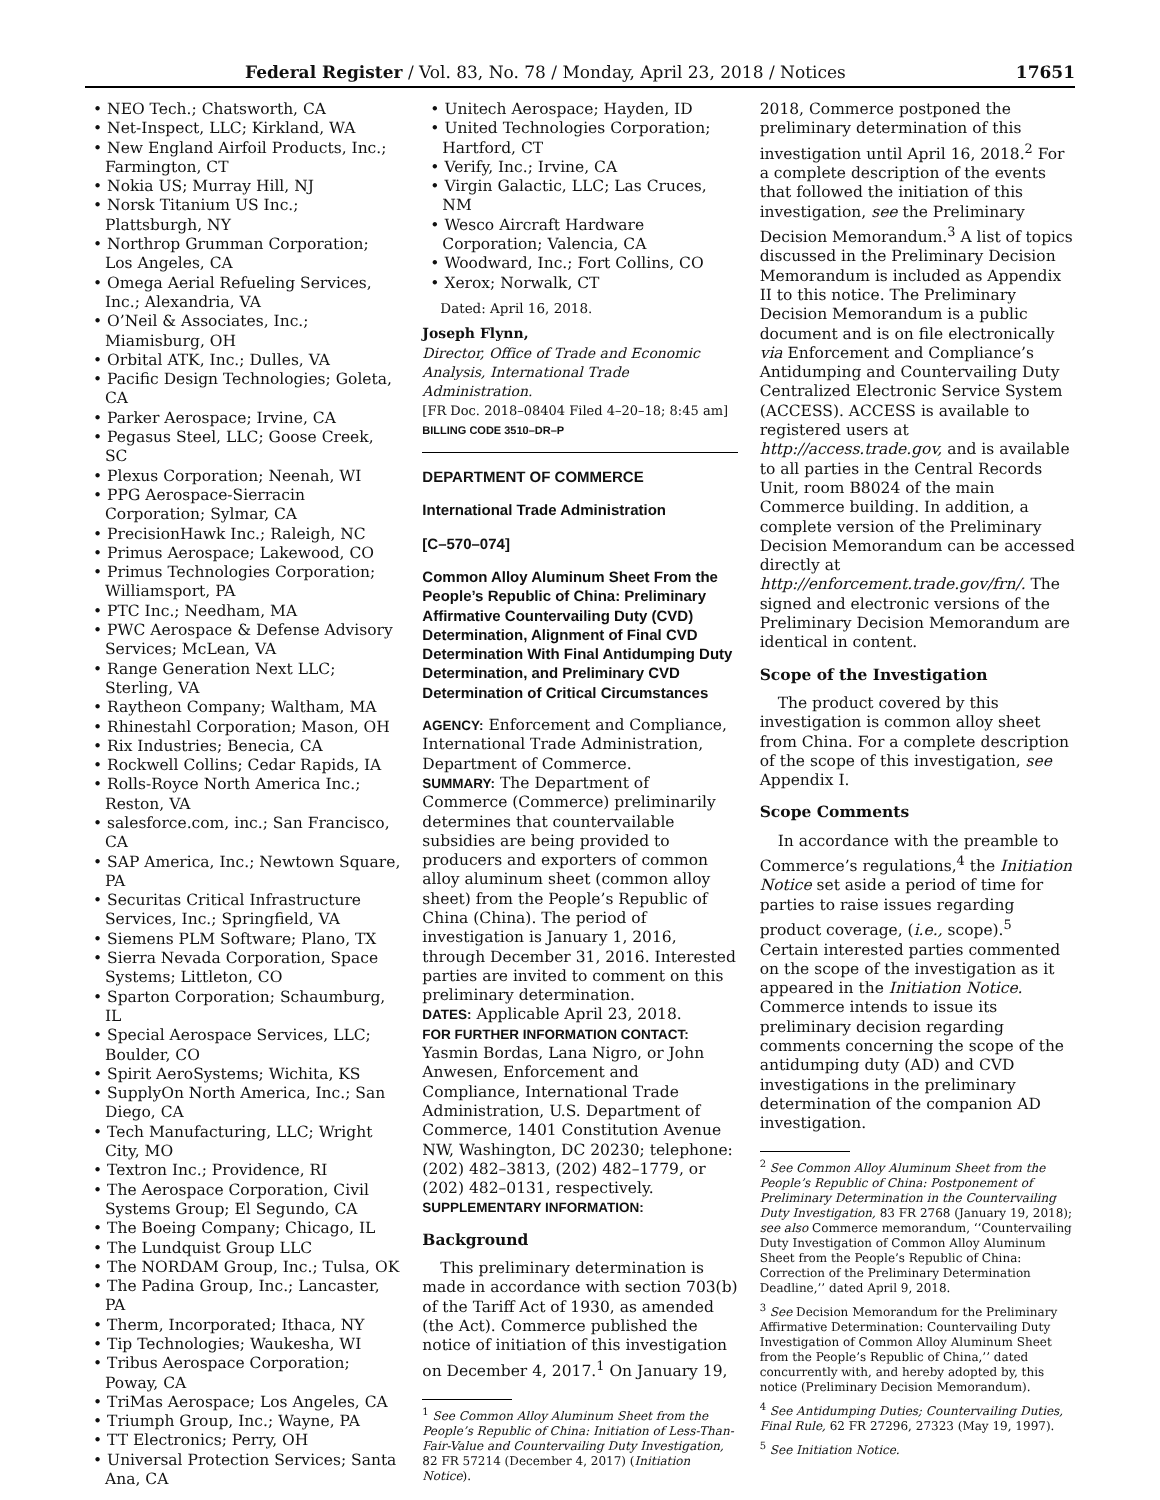Federal Register / Vol. 83, No. 78 / Monday, April 23, 2018 / Notices 17651
• NEO Tech.; Chatsworth, CA
• Net-Inspect, LLC; Kirkland, WA
• New England Airfoil Products, Inc.; Farmington, CT
• Nokia US; Murray Hill, NJ
• Norsk Titanium US Inc.; Plattsburgh, NY
• Northrop Grumman Corporation; Los Angeles, CA
• Omega Aerial Refueling Services, Inc.; Alexandria, VA
• O’Neil & Associates, Inc.; Miamisburg, OH
• Orbital ATK, Inc.; Dulles, VA
• Pacific Design Technologies; Goleta, CA
• Parker Aerospace; Irvine, CA
• Pegasus Steel, LLC; Goose Creek, SC
• Plexus Corporation; Neenah, WI
• PPG Aerospace-Sierracin Corporation; Sylmar, CA
• PrecisionHawk Inc.; Raleigh, NC
• Primus Aerospace; Lakewood, CO
• Primus Technologies Corporation; Williamsport, PA
• PTC Inc.; Needham, MA
• PWC Aerospace & Defense Advisory Services; McLean, VA
• Range Generation Next LLC; Sterling, VA
• Raytheon Company; Waltham, MA
• Rhinestahl Corporation; Mason, OH
• Rix Industries; Benecia, CA
• Rockwell Collins; Cedar Rapids, IA
• Rolls-Royce North America Inc.; Reston, VA
• salesforce.com, inc.; San Francisco, CA
• SAP America, Inc.; Newtown Square, PA
• Securitas Critical Infrastructure Services, Inc.; Springfield, VA
• Siemens PLM Software; Plano, TX
• Sierra Nevada Corporation, Space Systems; Littleton, CO
• Sparton Corporation; Schaumburg, IL
• Special Aerospace Services, LLC; Boulder, CO
• Spirit AeroSystems; Wichita, KS
• SupplyOn North America, Inc.; San Diego, CA
• Tech Manufacturing, LLC; Wright City, MO
• Textron Inc.; Providence, RI
• The Aerospace Corporation, Civil Systems Group; El Segundo, CA
• The Boeing Company; Chicago, IL
• The Lundquist Group LLC
• The NORDAM Group, Inc.; Tulsa, OK
• The Padina Group, Inc.; Lancaster, PA
• Therm, Incorporated; Ithaca, NY
• Tip Technologies; Waukesha, WI
• Tribus Aerospace Corporation; Poway, CA
• TriMas Aerospace; Los Angeles, CA
• Triumph Group, Inc.; Wayne, PA
• TT Electronics; Perry, OH
• Universal Protection Services; Santa Ana, CA
• Unitech Aerospace; Hayden, ID
• United Technologies Corporation; Hartford, CT
• Verify, Inc.; Irvine, CA
• Virgin Galactic, LLC; Las Cruces, NM
• Wesco Aircraft Hardware Corporation; Valencia, CA
• Woodward, Inc.; Fort Collins, CO
• Xerox; Norwalk, CT
Dated: April 16, 2018.
Joseph Flynn,
Director, Office of Trade and Economic Analysis, International Trade Administration.
[FR Doc. 2018–08404 Filed 4–20–18; 8:45 am]
BILLING CODE 3510–DR–P
DEPARTMENT OF COMMERCE
International Trade Administration
[C–570–074]
Common Alloy Aluminum Sheet From the People’s Republic of China: Preliminary Affirmative Countervailing Duty (CVD) Determination, Alignment of Final CVD Determination With Final Antidumping Duty Determination, and Preliminary CVD Determination of Critical Circumstances
AGENCY: Enforcement and Compliance, International Trade Administration, Department of Commerce.
SUMMARY: The Department of Commerce (Commerce) preliminarily determines that countervailable subsidies are being provided to producers and exporters of common alloy aluminum sheet (common alloy sheet) from the People’s Republic of China (China). The period of investigation is January 1, 2016, through December 31, 2016. Interested parties are invited to comment on this preliminary determination.
DATES: Applicable April 23, 2018.
FOR FURTHER INFORMATION CONTACT: Yasmin Bordas, Lana Nigro, or John Anwesen, Enforcement and Compliance, International Trade Administration, U.S. Department of Commerce, 1401 Constitution Avenue NW, Washington, DC 20230; telephone: (202) 482–3813, (202) 482–1779, or (202) 482–0131, respectively.
SUPPLEMENTARY INFORMATION:
Background
This preliminary determination is made in accordance with section 703(b) of the Tariff Act of 1930, as amended (the Act). Commerce published the notice of initiation of this investigation on December 4, 2017.<sup>1</sup> On January 19,
<sup>1</sup> See Common Alloy Aluminum Sheet from the People’s Republic of China: Initiation of Less-Than-Fair-Value and Countervailing Duty Investigation, 82 FR 57214 (December 4, 2017) (Initiation Notice).
2018, Commerce postponed the preliminary determination of this investigation until April 16, 2018.<sup>2</sup> For a complete description of the events that followed the initiation of this investigation, see the Preliminary Decision Memorandum.<sup>3</sup> A list of topics discussed in the Preliminary Decision Memorandum is included as Appendix II to this notice. The Preliminary Decision Memorandum is a public document and is on file electronically via Enforcement and Compliance’s Antidumping and Countervailing Duty Centralized Electronic Service System (ACCESS). ACCESS is available to registered users at http://access.trade.gov, and is available to all parties in the Central Records Unit, room B8024 of the main Commerce building. In addition, a complete version of the Preliminary Decision Memorandum can be accessed directly at http://enforcement.trade.gov/frn/. The signed and electronic versions of the Preliminary Decision Memorandum are identical in content.
Scope of the Investigation
The product covered by this investigation is common alloy sheet from China. For a complete description of the scope of this investigation, see Appendix I.
Scope Comments
In accordance with the preamble to Commerce’s regulations,<sup>4</sup> the Initiation Notice set aside a period of time for parties to raise issues regarding product coverage, (i.e., scope).<sup>5</sup> Certain interested parties commented on the scope of the investigation as it appeared in the Initiation Notice. Commerce intends to issue its preliminary decision regarding comments concerning the scope of the antidumping duty (AD) and CVD investigations in the preliminary determination of the companion AD investigation.
<sup>2</sup> See Common Alloy Aluminum Sheet from the People’s Republic of China: Postponement of Preliminary Determination in the Countervailing Duty Investigation, 83 FR 2768 (January 19, 2018); see also Commerce memorandum, ‘‘Countervailing Duty Investigation of Common Alloy Aluminum Sheet from the People’s Republic of China: Correction of the Preliminary Determination Deadline,’’ dated April 9, 2018.
<sup>3</sup> See Decision Memorandum for the Preliminary Affirmative Determination: Countervailing Duty Investigation of Common Alloy Aluminum Sheet from the People’s Republic of China,’’ dated concurrently with, and hereby adopted by, this notice (Preliminary Decision Memorandum).
<sup>4</sup> See Antidumping Duties; Countervailing Duties, Final Rule, 62 FR 27296, 27323 (May 19, 1997).
<sup>5</sup> See Initiation Notice.